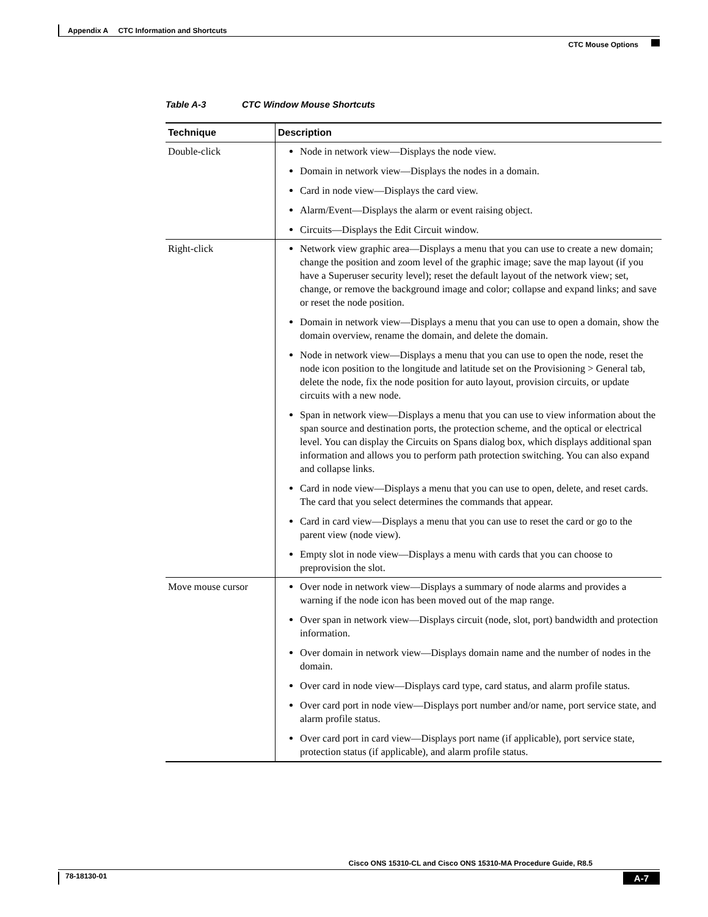Appendix A CTC Information and Shortcuts
CTC Mouse Options
Table A-3 CTC Window Mouse Shortcuts
| Technique | Description |
| --- | --- |
| Double-click | Node in network view—Displays the node view. Domain in network view—Displays the nodes in a domain. Card in node view—Displays the card view. Alarm/Event—Displays the alarm or event raising object. Circuits—Displays the Edit Circuit window. |
| Right-click | Network view graphic area—Displays a menu that you can use to create a new domain; change the position and zoom level of the graphic image; save the map layout (if you have a Superuser security level); reset the default layout of the network view; set, change, or remove the background image and color; collapse and expand links; and save or reset the node position. Domain in network view—Displays a menu that you can use to open a domain, show the domain overview, rename the domain, and delete the domain. Node in network view—Displays a menu that you can use to open the node, reset the node icon position to the longitude and latitude set on the Provisioning > General tab, delete the node, fix the node position for auto layout, provision circuits, or update circuits with a new node. Span in network view—Displays a menu that you can use to view information about the span source and destination ports, the protection scheme, and the optical or electrical level. You can display the Circuits on Spans dialog box, which displays additional span information and allows you to perform path protection switching. You can also expand and collapse links. Card in node view—Displays a menu that you can use to open, delete, and reset cards. The card that you select determines the commands that appear. Card in card view—Displays a menu that you can use to reset the card or go to the parent view (node view). Empty slot in node view—Displays a menu with cards that you can choose to preprovision the slot. |
| Move mouse cursor | Over node in network view—Displays a summary of node alarms and provides a warning if the node icon has been moved out of the map range. Over span in network view—Displays circuit (node, slot, port) bandwidth and protection information. Over domain in network view—Displays domain name and the number of nodes in the domain. Over card in node view—Displays card type, card status, and alarm profile status. Over card port in node view—Displays port number and/or name, port service state, and alarm profile status. Over card port in card view—Displays port name (if applicable), port service state, protection status (if applicable), and alarm profile status. |
Cisco ONS 15310-CL and Cisco ONS 15310-MA Procedure Guide, R8.5
78-18130-01 A-7